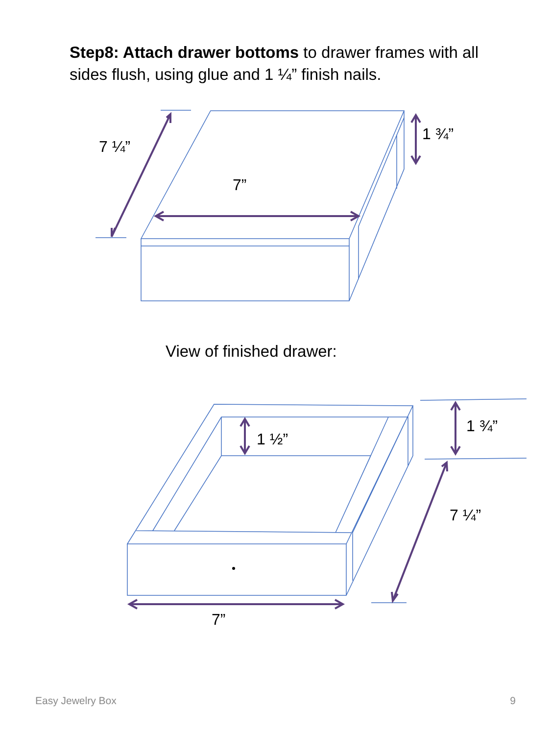Step8: Attach drawer bottoms to drawer frames with all sides flush, using glue and 1 ¼” finish nails.
7 ¼”
7”
1 ¾”
1 ½”
1 ¾”
7 ¼”
7”
View of finished drawer:
Easy Jewelry Box 9